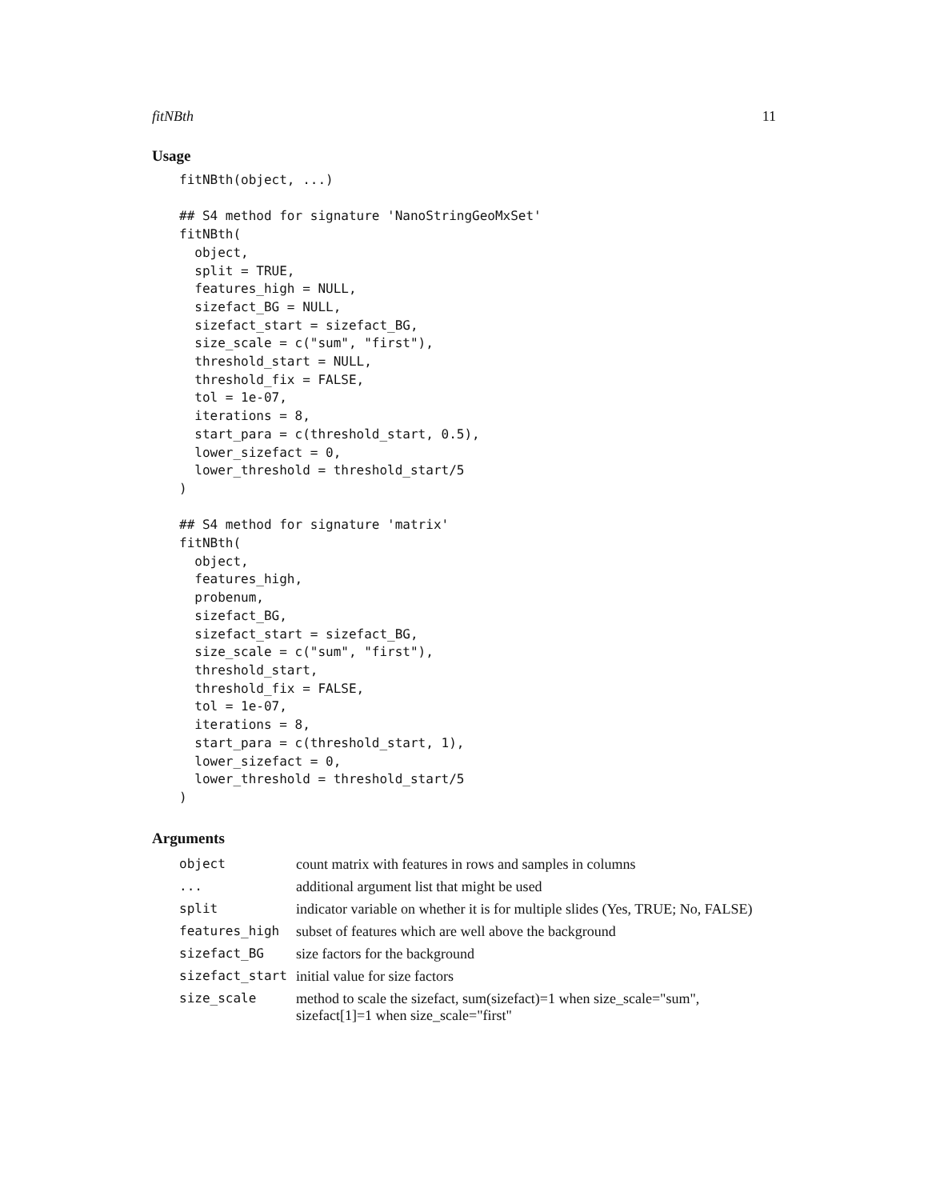fitNBth 11
Usage
fitNBth(object, ...)

## S4 method for signature 'NanoStringGeoMxSet'
fitNBth(
  object,
  split = TRUE,
  features_high = NULL,
  sizefact_BG = NULL,
  sizefact_start = sizefact_BG,
  size_scale = c("sum", "first"),
  threshold_start = NULL,
  threshold_fix = FALSE,
  tol = 1e-07,
  iterations = 8,
  start_para = c(threshold_start, 0.5),
  lower_sizefact = 0,
  lower_threshold = threshold_start/5
)

## S4 method for signature 'matrix'
fitNBth(
  object,
  features_high,
  probenum,
  sizefact_BG,
  sizefact_start = sizefact_BG,
  size_scale = c("sum", "first"),
  threshold_start,
  threshold_fix = FALSE,
  tol = 1e-07,
  iterations = 8,
  start_para = c(threshold_start, 1),
  lower_sizefact = 0,
  lower_threshold = threshold_start/5
)
Arguments
| object | count matrix with features in rows and samples in columns |
| ... | additional argument list that might be used |
| split | indicator variable on whether it is for multiple slides (Yes, TRUE; No, FALSE) |
| features_high | subset of features which are well above the background |
| sizefact_BG | size factors for the background |
| sizefact_start | initial value for size factors |
| size_scale | method to scale the sizefact, sum(sizefact)=1 when size_scale="sum", sizefact[1]=1 when size_scale="first" |